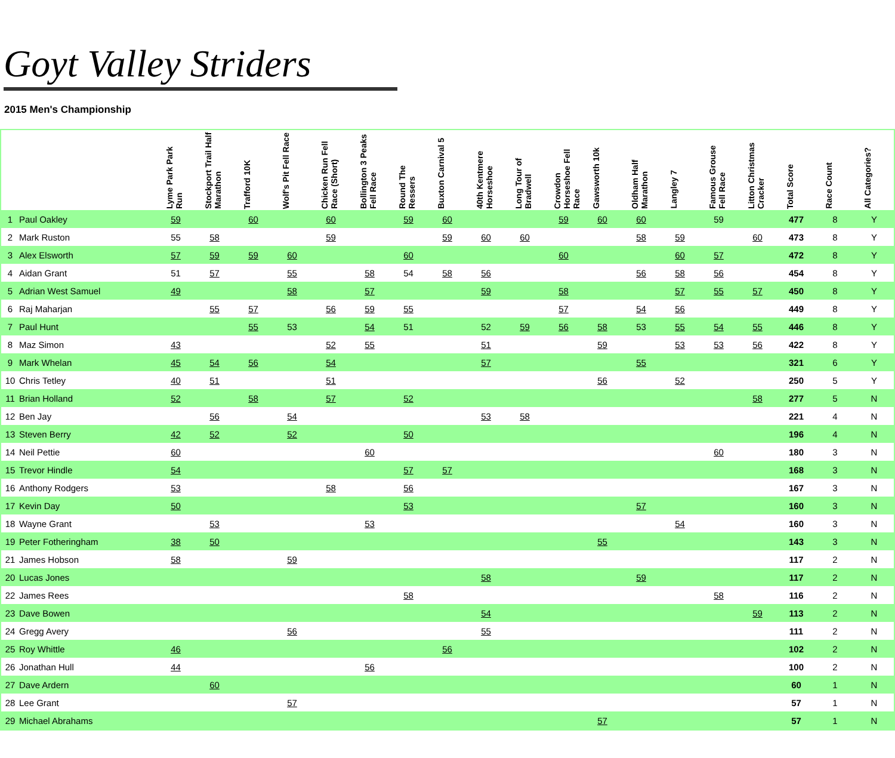Goyt Valley Striders
2015 Men's Championship
| | | Lyme Park Park Run | Stockport Trail Half Marathon | Trafford 10K | Wolf's Pit Fell Race | Chicken Run Fell Race (Short) | Bollington 3 Peaks Fell Race | Round The Ressers | Buxton Carnival 5 | 40th Kentmere Horseshoe | Long Tour of Bradwell | Crowdon Horseshoe Fell Race | Gawsworth 10k | Oldham Half Marathon | Langley 7 | Famous Grouse Fell Race | Litton Christmas Cracker | Total Score | Race Count | All Categories? |
| --- | --- | --- | --- | --- | --- | --- | --- | --- | --- | --- | --- | --- | --- | --- | --- | --- | --- | --- | --- | --- |
| 1 | Paul Oakley | 59 | | 60 | | 60 | | 59 | 60 | | | 59 | 60 | 60 | | 59 | | 477 | 8 | Y |
| 2 | Mark Ruston | 55 | 58 | | | 59 | | | 59 | 60 | 60 | | | 58 | 59 | | 60 | 473 | 8 | Y |
| 3 | Alex Elsworth | 57 | 59 | 59 | 60 | | | 60 | | | | 60 | | | 60 | 57 | | 472 | 8 | Y |
| 4 | Aidan Grant | 51 | 57 | | 55 | | 58 | 54 | 58 | 56 | | | | 56 | 58 | 56 | | 454 | 8 | Y |
| 5 | Adrian West Samuel | 49 | | | 58 | | 57 | | | 59 | | 58 | | | 57 | 55 | 57 | 450 | 8 | Y |
| 6 | Raj Maharjan | | 55 | 57 | | 56 | 59 | 55 | | | | 57 | | 54 | 56 | | | 449 | 8 | Y |
| 7 | Paul Hunt | | | 55 | 53 | | 54 | 51 | | 52 | 59 | 56 | 58 | 53 | 55 | 54 | 55 | 446 | 8 | Y |
| 8 | Maz Simon | 43 | | | | 52 | 55 | | | 51 | | | 59 | | 53 | 53 | 56 | 422 | 8 | Y |
| 9 | Mark Whelan | 45 | 54 | 56 | | 54 | | | | 57 | | | | 55 | | | | 321 | 6 | Y |
| 10 | Chris Tetley | 40 | 51 | | | 51 | | | | | | | 56 | | 52 | | | 250 | 5 | Y |
| 11 | Brian Holland | 52 | | 58 | | 57 | | 52 | | | | | | | | | 58 | 277 | 5 | N |
| 12 | Ben Jay | | 56 | | 54 | | | | | 53 | 58 | | | | | | | 221 | 4 | N |
| 13 | Steven Berry | 42 | 52 | | 52 | | | 50 | | | | | | | | | | 196 | 4 | N |
| 14 | Neil Pettie | 60 | | | | | 60 | | | | | | | | | 60 | | 180 | 3 | N |
| 15 | Trevor Hindle | 54 | | | | | | 57 | 57 | | | | | | | | | 168 | 3 | N |
| 16 | Anthony Rodgers | 53 | | | | 58 | | 56 | | | | | | | | | | 167 | 3 | N |
| 17 | Kevin Day | 50 | | | | | | 53 | | | | | | 57 | | | | 160 | 3 | N |
| 18 | Wayne Grant | | 53 | | | | 53 | | | | | | | | 54 | | | 160 | 3 | N |
| 19 | Peter Fotheringham | 38 | 50 | | | | | | | | | | 55 | | | | | 143 | 3 | N |
| 21 | James Hobson | 58 | | | 59 | | | | | | | | | | | | | 117 | 2 | N |
| 20 | Lucas Jones | | | | | | | | | 58 | | | | 59 | | | | 117 | 2 | N |
| 22 | James Rees | | | | | | | 58 | | | | | | | | 58 | | 116 | 2 | N |
| 23 | Dave Bowen | | | | | | | | | 54 | | | | | | | 59 | 113 | 2 | N |
| 24 | Gregg Avery | | | | 56 | | | | | 55 | | | | | | | | 111 | 2 | N |
| 25 | Roy Whittle | 46 | | | | | | | 56 | | | | | | | | | 102 | 2 | N |
| 26 | Jonathan Hull | 44 | | | | | 56 | | | | | | | | | | | 100 | 2 | N |
| 27 | Dave Ardern | | 60 | | | | | | | | | | | | | | | 60 | 1 | N |
| 28 | Lee Grant | | | | 57 | | | | | | | | | | | | | 57 | 1 | N |
| 29 | Michael Abrahams | | | | | | | | | | | | 57 | | | | | 57 | 1 | N |